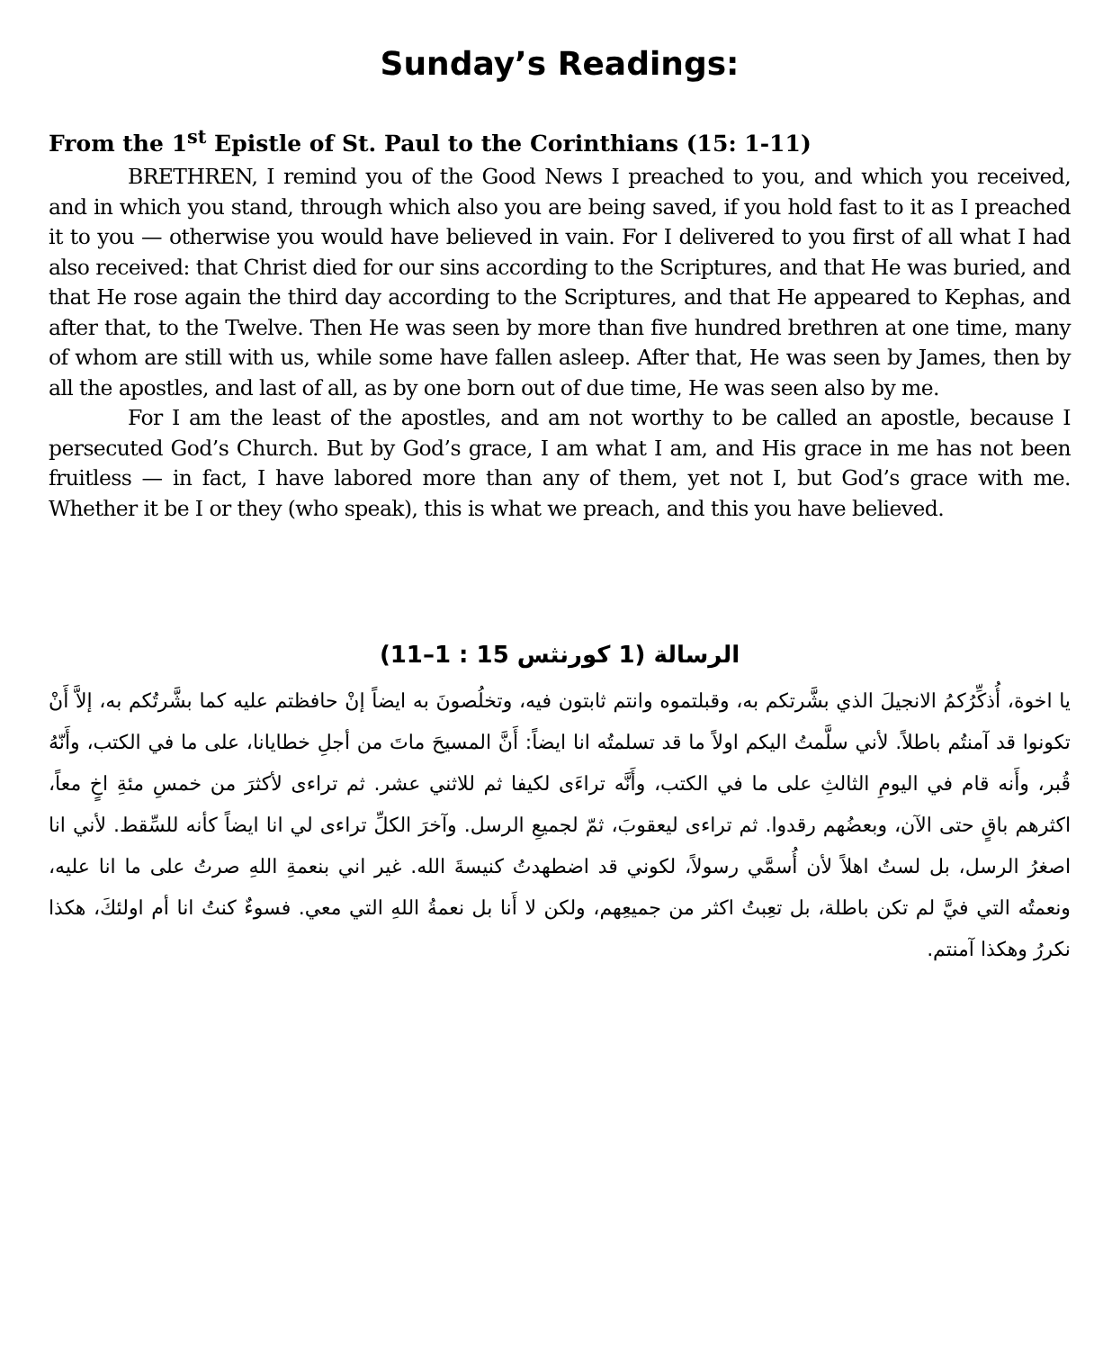Sunday’s Readings:
From the 1<sup>st</sup> Epistle of St. Paul to the Corinthians (15: 1-11)
BRETHREN, I remind you of the Good News I preached to you, and which you received, and in which you stand, through which also you are being saved, if you hold fast to it as I preached it to you — otherwise you would have believed in vain. For I delivered to you first of all what I had also received: that Christ died for our sins according to the Scriptures, and that He was buried, and that He rose again the third day according to the Scriptures, and that He appeared to Kephas, and after that, to the Twelve. Then He was seen by more than five hundred brethren at one time, many of whom are still with us, while some have fallen asleep. After that, He was seen by James, then by all the apostles, and last of all, as by one born out of due time, He was seen also by me.
For I am the least of the apostles, and am not worthy to be called an apostle, because I persecuted God’s Church. But by God’s grace, I am what I am, and His grace in me has not been fruitless — in fact, I have labored more than any of them, yet not I, but God’s grace with me. Whether it be I or they (who speak), this is what we preach, and this you have believed.
الرسالة (1 كورنثس 15 : 1–11)
يا اخوة، أُذكِّرُكمُ الانجيلَ الذي بشَّرتكم به، وقبلتموه وانتم ثابتون فيه، وتخلُصونَ به ايضاً إنْ حافظتم عليه كما بشَّرتُكم به، إلاَّ أَنْ تكونوا قد آمنتُم باطلاً. لأني سلَّمتُ اليكم اولاً ما قد تسلمتُه انا ايضاً: أَنَّ المسيحَ ماتَ من أجلِ خطايانا، على ما في الكتب، وأَنّهُ قُبر، وأَنه قام في اليومِ الثالثِ على ما في الكتب، وأَنَّه تراءَى لكيفا ثم للاثني عشر. ثم تراءى لأكثرَ من خمسِ مئةِ اخٍ معاً، اكثرهم باقٍ حتى الآن، وبعضُهم رقدوا. ثم تراءى ليعقوبَ، ثمّ لجميعِ الرسل. وآخرَ الكلِّ تراءى لي انا ايضاً كأنه للسِّقط. لأني انا اصغرُ الرسل، بل لستُ اهلاً لأن أُسمَّي رسولاً، لكوني قد اضطهدتُ كنيسةَ الله. غير اني بنعمةِ اللهِ صرتُ على ما انا عليه، ونعمتُه التي فيَّ لم تكن باطلة، بل تعِبتُ اكثر من جميعِهم، ولكن لا أَنا بل نعمةُ اللهِ التي معي. فسوءٌ كنتُ انا أم اولئكَ، هكذا نكررُ وهكذا آمنتم.